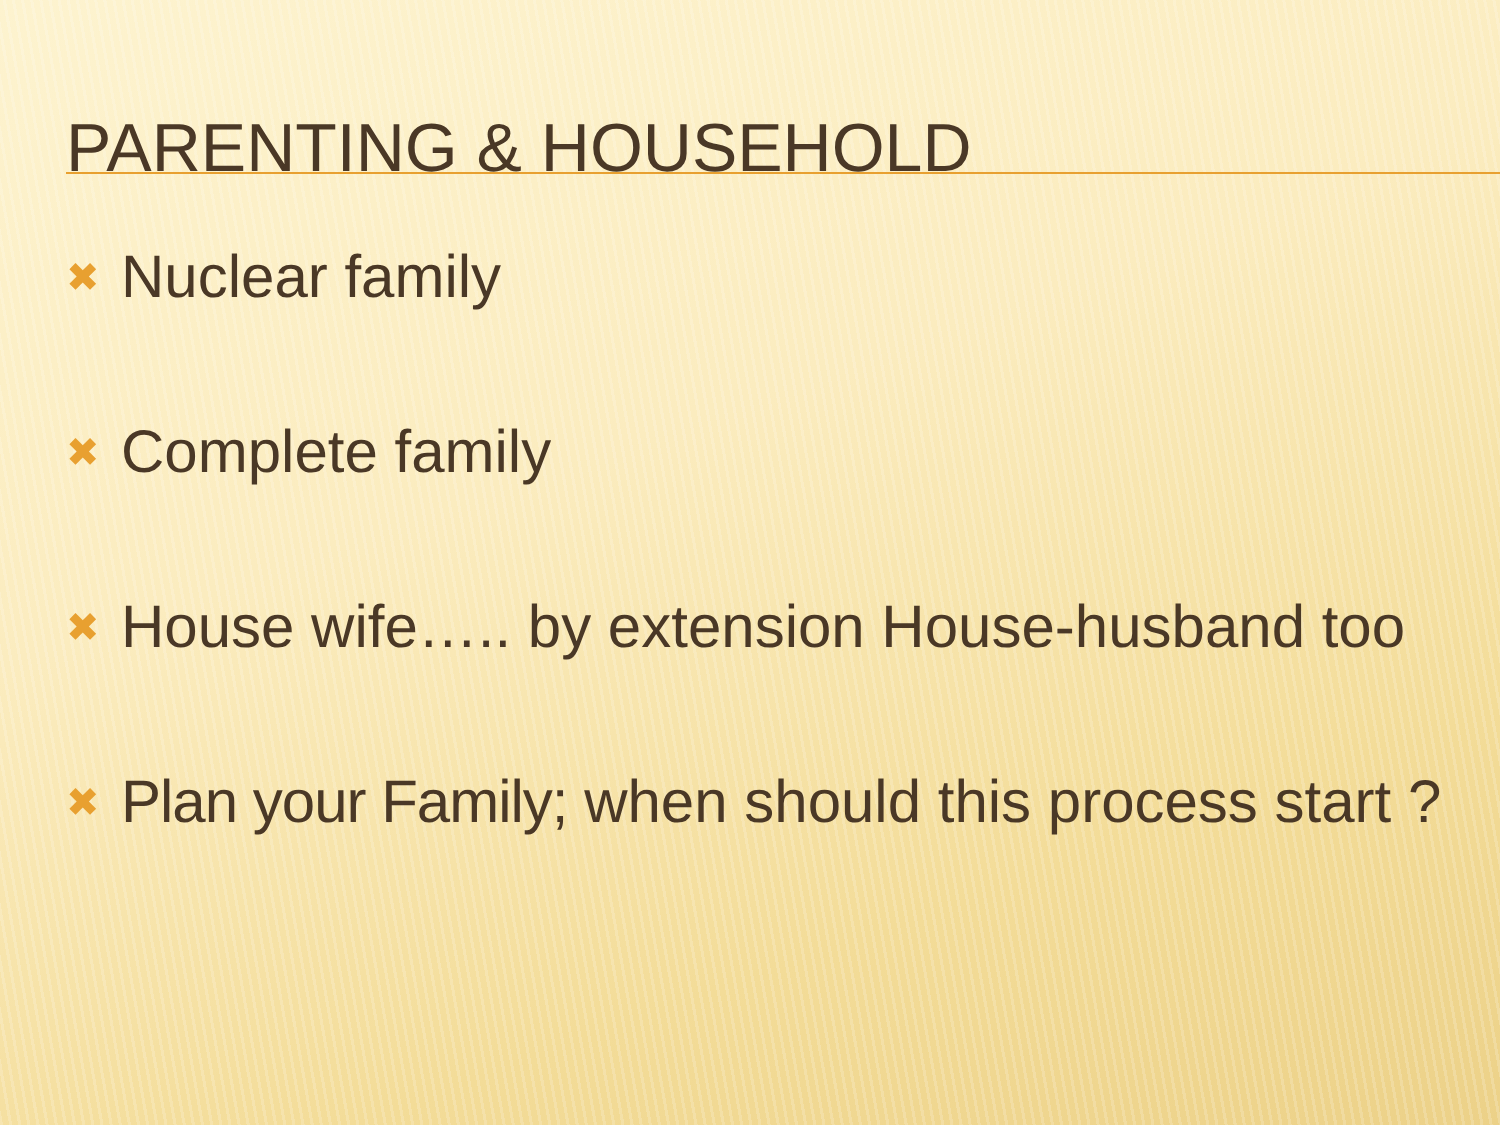PARENTING & HOUSEHOLD
✖ Nuclear family
✖ Complete family
✖ House wife….. by extension House-husband too
✖ Plan your Family; when should this process start ?